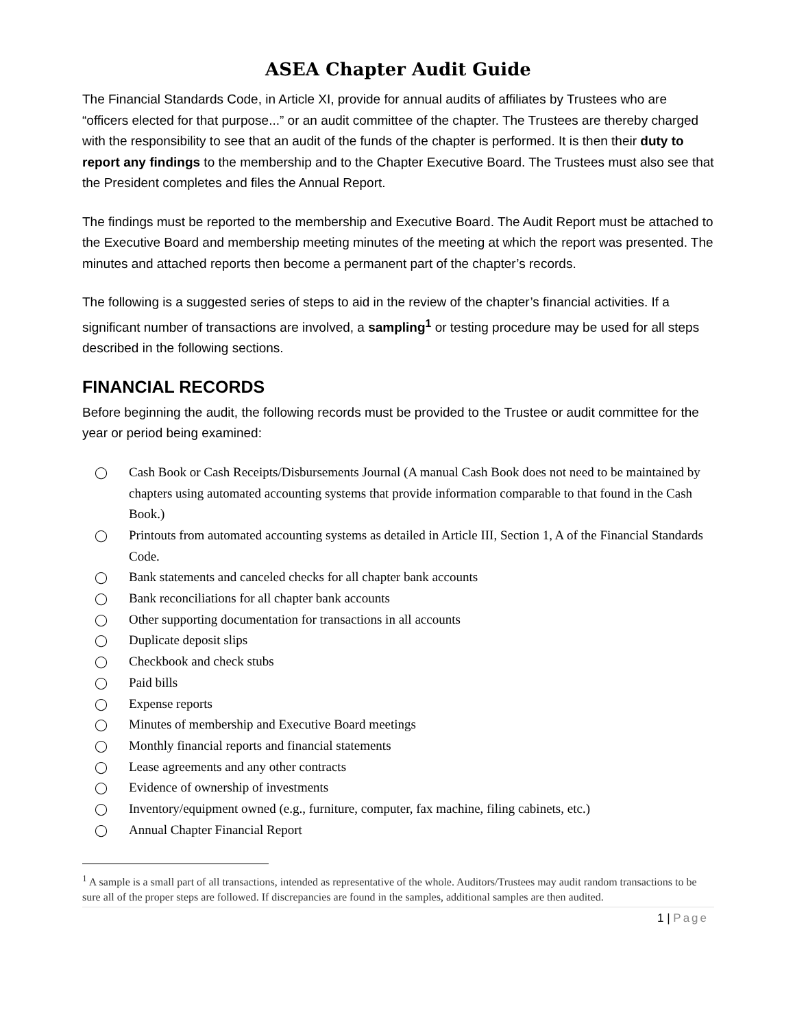ASEA Chapter Audit Guide
The Financial Standards Code, in Article XI, provide for annual audits of affiliates by Trustees who are “officers elected for that purpose...” or an audit committee of the chapter. The Trustees are thereby charged with the responsibility to see that an audit of the funds of the chapter is performed. It is then their duty to report any findings to the membership and to the Chapter Executive Board. The Trustees must also see that the President completes and files the Annual Report.
The findings must be reported to the membership and Executive Board. The Audit Report must be attached to the Executive Board and membership meeting minutes of the meeting at which the report was presented. The minutes and attached reports then become a permanent part of the chapter’s records.
The following is a suggested series of steps to aid in the review of the chapter’s financial activities. If a significant number of transactions are involved, a sampling<sup>1</sup> or testing procedure may be used for all steps described in the following sections.
FINANCIAL RECORDS
Before beginning the audit, the following records must be provided to the Trustee or audit committee for the year or period being examined:
◯ Cash Book or Cash Receipts/Disbursements Journal (A manual Cash Book does not need to be maintained by chapters using automated accounting systems that provide information comparable to that found in the Cash Book.)
◯ Printouts from automated accounting systems as detailed in Article III, Section 1, A of the Financial Standards Code.
◯ Bank statements and canceled checks for all chapter bank accounts
◯ Bank reconciliations for all chapter bank accounts
◯ Other supporting documentation for transactions in all accounts
◯ Duplicate deposit slips
◯ Checkbook and check stubs
◯ Paid bills
◯ Expense reports
◯ Minutes of membership and Executive Board meetings
◯ Monthly financial reports and financial statements
◯ Lease agreements and any other contracts
◯ Evidence of ownership of investments
◯ Inventory/equipment owned (e.g., furniture, computer, fax machine, filing cabinets, etc.)
◯ Annual Chapter Financial Report
<sup>1</sup> A sample is a small part of all transactions, intended as representative of the whole. Auditors/Trustees may audit random transactions to be sure all of the proper steps are followed. If discrepancies are found in the samples, additional samples are then audited.
1 | Page